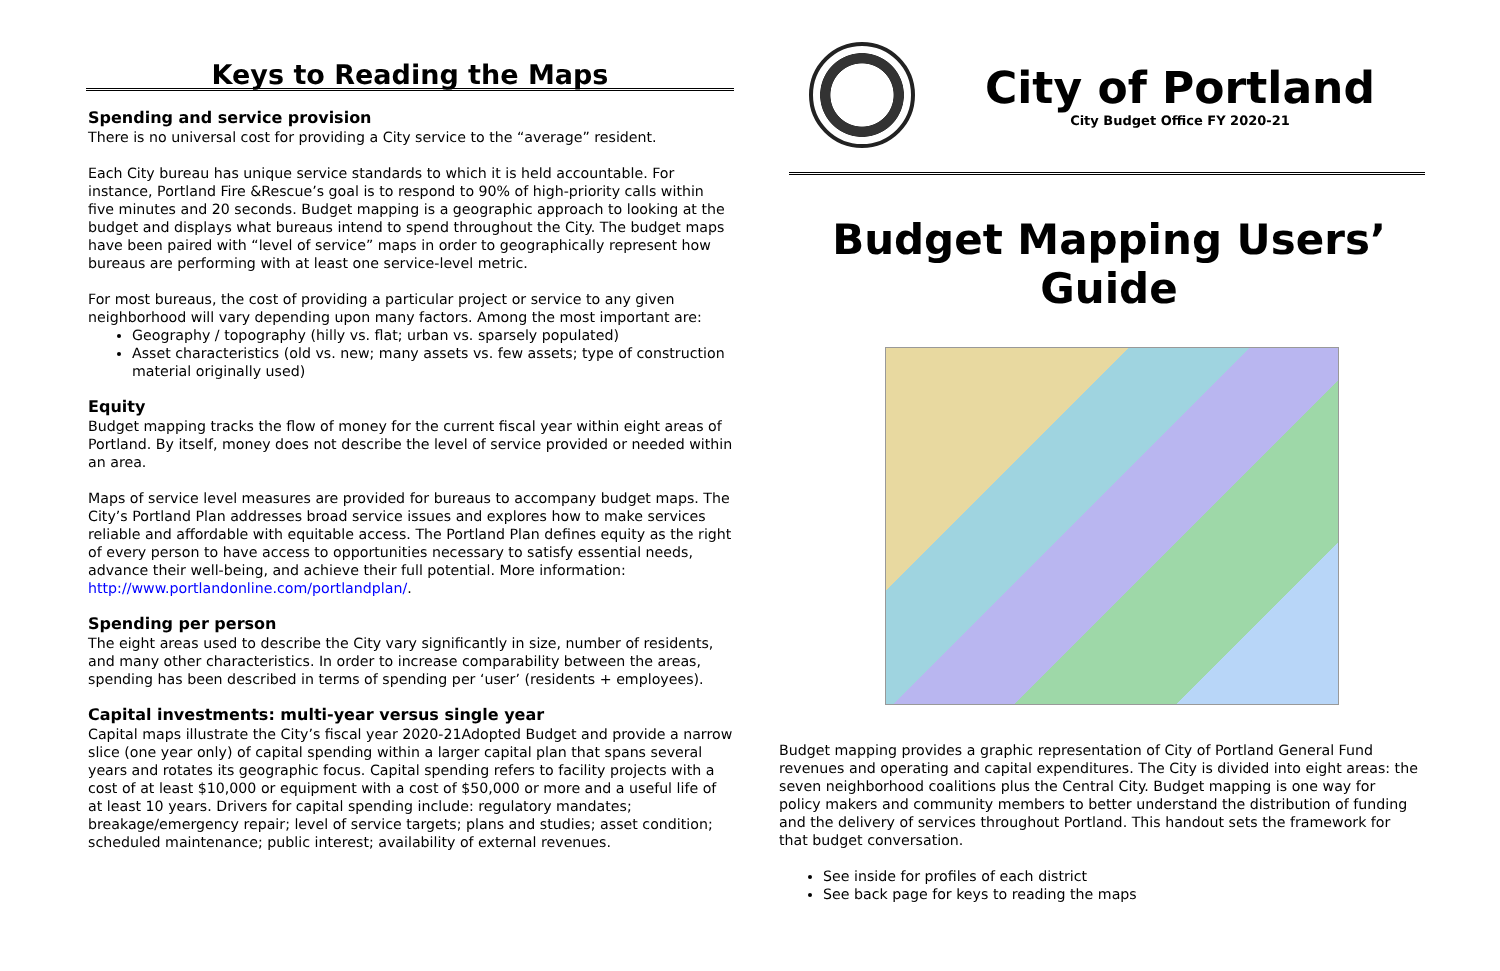Keys to Reading the Maps
Spending and service provision
There is no universal cost for providing a City service to the “average” resident.
Each City bureau has unique service standards to which it is held accountable. For instance, Portland Fire &Rescue’s goal is to respond to 90% of high-priority calls within five minutes and 20 seconds. Budget mapping is a geographic approach to looking at the budget and displays what bureaus intend to spend throughout the City. The budget maps have been paired with “level of service” maps in order to geographically represent how bureaus are performing with at least one service-level metric.
For most bureaus, the cost of providing a particular project or service to any given neighborhood will vary depending upon many factors. Among the most important are:
Geography / topography (hilly vs. flat; urban vs. sparsely populated)
Asset characteristics (old vs. new; many assets vs. few assets; type of construction material originally used)
Equity
Budget mapping tracks the flow of money for the current fiscal year within eight areas of Portland. By itself, money does not describe the level of service provided or needed within an area.
Maps of service level measures are provided for bureaus to accompany budget maps. The City’s Portland Plan addresses broad service issues and explores how to make services reliable and affordable with equitable access. The Portland Plan defines equity as the right of every person to have access to opportunities necessary to satisfy essential needs, advance their well-being, and achieve their full potential. More information: http://www.portlandonline.com/portlandplan/.
Spending per person
The eight areas used to describe the City vary significantly in size, number of residents, and many other characteristics. In order to increase comparability between the areas, spending has been described in terms of spending per ‘user’ (residents + employees).
Capital investments: multi-year versus single year
Capital maps illustrate the City’s fiscal year 2020-21Adopted Budget and provide a narrow slice (one year only) of capital spending within a larger capital plan that spans several years and rotates its geographic focus. Capital spending refers to facility projects with a cost of at least $10,000 or equipment with a cost of $50,000 or more and a useful life of at least 10 years. Drivers for capital spending include: regulatory mandates; breakage/emergency repair; level of service targets; plans and studies; asset condition; scheduled maintenance; public interest; availability of external revenues.
City of Portland
City Budget Office FY 2020-21
Budget Mapping Users’ Guide
Budget mapping provides a graphic representation of City of Portland General Fund revenues and operating and capital expenditures. The City is divided into eight areas: the seven neighborhood coalitions plus the Central City. Budget mapping is one way for policy makers and community members to better understand the distribution of funding and the delivery of services throughout Portland. This handout sets the framework for that budget conversation.
See inside for profiles of each district
See back page for keys to reading the maps